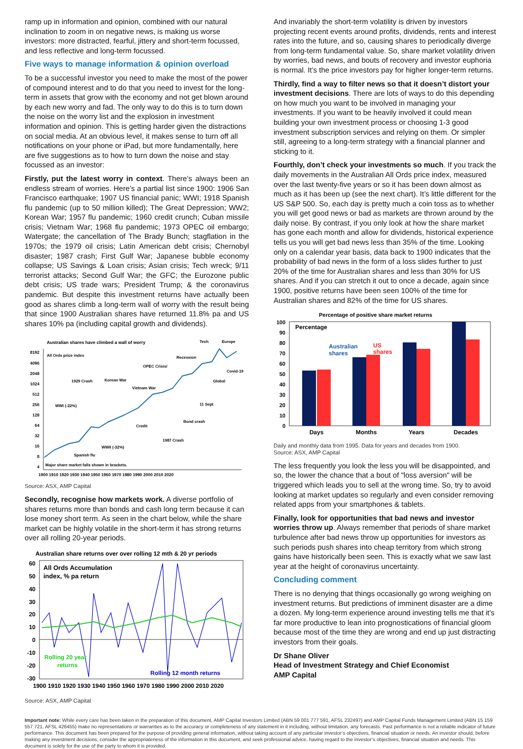ramp up in information and opinion, combined with our natural inclination to zoom in on negative news, is making us worse investors: more distracted, fearful, jittery and short-term focussed, and less reflective and long-term focussed.
Five ways to manage information & opinion overload
To be a successful investor you need to make the most of the power of compound interest and to do that you need to invest for the long-term in assets that grow with the economy and not get blown around by each new worry and fad. The only way to do this is to turn down the noise on the worry list and the explosion in investment information and opinion. This is getting harder given the distractions on social media. At an obvious level, it makes sense to turn off all notifications on your phone or iPad, but more fundamentally, here are five suggestions as to how to turn down the noise and stay focussed as an investor:
Firstly, put the latest worry in context. There’s always been an endless stream of worries. Here’s a partial list since 1900: 1906 San Francisco earthquake; 1907 US financial panic; WWI; 1918 Spanish flu pandemic (up to 50 million killed); The Great Depression; WW2; Korean War; 1957 flu pandemic; 1960 credit crunch; Cuban missile crisis; Vietnam War; 1968 flu pandemic; 1973 OPEC oil embargo; Watergate; the cancellation of The Brady Bunch; stagflation in the 1970s; the 1979 oil crisis; Latin American debt crisis; Chernobyl disaster; 1987 crash; First Gulf War; Japanese bubble economy collapse; US Savings & Loan crisis; Asian crisis; Tech wreck; 9/11 terrorist attacks; Second Gulf War; the GFC; the Eurozone public debt crisis; US trade wars; President Trump; & the coronavirus pandemic. But despite this investment returns have actually been good as shares climb a long-term wall of worry with the result being that since 1900 Australian shares have returned 11.8% pa and US shares 10% pa (including capital growth and dividends).
Australian shares have climbed a wall of worry
All Ords price index
8192
4096
2048
1024
512
256
128
64
32
16
8
4
WWI (-22%)
1929 Crash
Korean War
Vietnam War
OPEC Crisis/
Recession
Tech
Europe
Global
11 Sept
Bond crash
Credit
1987 Crash
WWII (-32%)
Spanish flu
Covid-19
Major share market falls shown in brackets.
1900 1910 1920 1930 1940 1950 1960 1970 1980 1990 2000 2010 2020
Source: ASX, AMP Capital
Secondly, recognise how markets work. A diverse portfolio of shares returns more than bonds and cash long term because it can lose money short term. As seen in the chart below, while the share market can be highly volatile in the short-term it has strong returns over all rolling 20-year periods.
Australian share returns over over rolling 12 mth & 20 yr periods
60
50
40
30
20
10
0
-10
-20
-30
All Ords Accumulation
index, % pa return
Rolling 20 year
returns
Rolling 12 month returns
1900 1910 1920 1930 1940 1950 1960 1970 1980 1990 2000 2010 2020
Source: ASX, AMP Capital
And invariably the short-term volatility is driven by investors projecting recent events around profits, dividends, rents and interest rates into the future, and so, causing shares to periodically diverge from long-term fundamental value. So, share market volatility driven by worries, bad news, and bouts of recovery and investor euphoria is normal. It’s the price investors pay for higher longer-term returns.
Thirdly, find a way to filter news so that it doesn’t distort your investment decisions. There are lots of ways to do this depending on how much you want to be involved in managing your investments. If you want to be heavily involved it could mean building your own investment process or choosing 1-3 good investment subscription services and relying on them. Or simpler still, agreeing to a long-term strategy with a financial planner and sticking to it.
Fourthly, don’t check your investments so much. If you track the daily movements in the Australian All Ords price index, measured over the last twenty-five years or so it has been down almost as much as it has been up (see the next chart). It’s little different for the US S&P 500. So, each day is pretty much a coin toss as to whether you will get good news or bad as markets are thrown around by the daily noise. By contrast, if you only look at how the share market has gone each month and allow for dividends, historical experience tells us you will get bad news less than 35% of the time. Looking only on a calendar year basis, data back to 1900 indicates that the probability of bad news in the form of a loss slides further to just 20% of the time for Australian shares and less than 30% for US shares. And if you can stretch it out to once a decade, again since 1900, positive returns have been seen 100% of the time for Australian shares and 82% of the time for US shares.
Percentage of positive share market returns
100
90
80
70
60
50
40
30
20
10
0
Percentage
Australian
shares
US
shares
Days
Months
Years
Decades
Daily and monthly data from 1995. Data for years and decades from 1900.
Source: ASX, AMP Capital
The less frequently you look the less you will be disappointed, and so, the lower the chance that a bout of "loss aversion" will be triggered which leads you to sell at the wrong time. So, try to avoid looking at market updates so regularly and even consider removing related apps from your smartphones & tablets.
Finally, look for opportunities that bad news and investor worries throw up. Always remember that periods of share market turbulence after bad news throw up opportunities for investors as such periods push shares into cheap territory from which strong gains have historically been seen. This is exactly what we saw last year at the height of coronavirus uncertainty.
Concluding comment
There is no denying that things occasionally go wrong weighing on investment returns. But predictions of imminent disaster are a dime a dozen. My long-term experience around investing tells me that it’s far more productive to lean into prognostications of financial gloom because most of the time they are wrong and end up just distracting investors from their goals.
Dr Shane Oliver
Head of Investment Strategy and Chief Economist
AMP Capital
Important note: While every care has been taken in the preparation of this document, AMP Capital Investors Limited (ABN 59 001 777 591, AFSL 232497) and AMP Capital Funds Management Limited (ABN 15 159 557 721, AFSL 426455) make no representations or warranties as to the accuracy or completeness of any statement in it including, without limitation, any forecasts. Past performance is not a reliable indicator of future performance. This document has been prepared for the purpose of providing general information, without taking account of any particular investor’s objectives, financial situation or needs. An investor should, before making any investment decisions, consider the appropriateness of the information in this document, and seek professional advice, having regard to the investor’s objectives, financial situation and needs. This document is solely for the use of the party to whom it is provided.